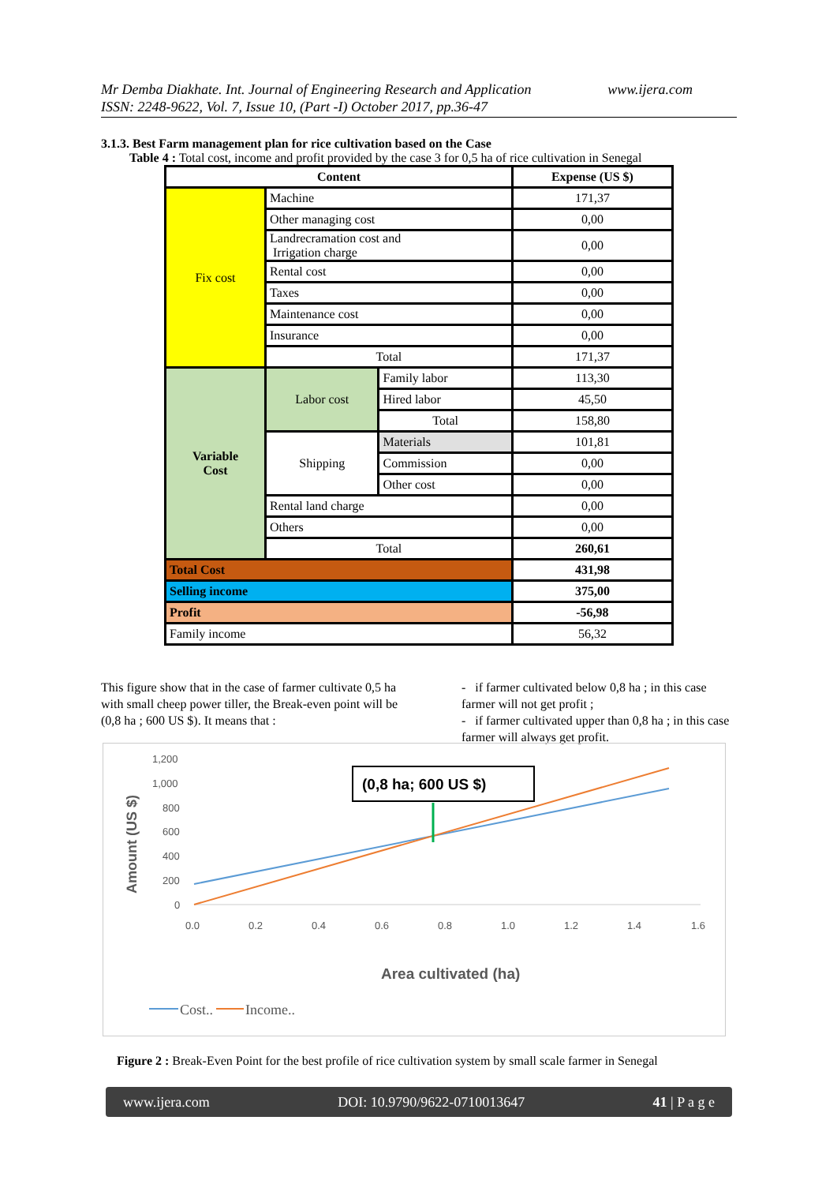Mr Demba Diakhate. Int. Journal of Engineering Research and Application www.ijera.com
ISSN: 2248-9622, Vol. 7, Issue 10, (Part -I) October 2017, pp.36-47
3.1.3. Best Farm management plan for rice cultivation based on the Case
Table 4 : Total cost, income and profit provided by the case 3 for 0,5 ha of rice cultivation in Senegal
| Content | | | Expense (US $) |
| Fix cost | Machine | | 171,37 |
| | Other managing cost | | 0,00 |
| | Landrecramation cost and Irrigation charge | | 0,00 |
| | Rental cost | | 0,00 |
| | Taxes | | 0,00 |
| | Maintenance cost | | 0,00 |
| | Insurance | | 0,00 |
| | Total | | 171,37 |
| Variable Cost | Labor cost | Family labor | 113,30 |
| | | Hired labor | 45,50 |
| | | Total | 158,80 |
| | Shipping | Materials | 101,81 |
| | | Commission | 0,00 |
| | | Other cost | 0,00 |
| | Rental land charge | | 0,00 |
| | Others | | 0,00 |
| | Total | | 260,61 |
| Total Cost | | | 431,98 |
| Selling income | | | 375,00 |
| Profit | | | -56,98 |
| Family income | | | 56,32 |
This figure show that in the case of farmer cultivate 0,5 ha with small cheep power tiller, the Break-even point will be (0,8 ha ; 600 US $). It means that :
- if farmer cultivated below 0,8 ha ; in this case farmer will not get profit ;
- if farmer cultivated upper than 0,8 ha ; in this case farmer will always get profit.
1,200
1,000
800
600
400
200
0
0.0
0.2
0.4
0.6
0.8
1.0
1.2
1.4
1.6
(0,8 ha; 600 US $)
Amount (US $)
Area cultivated (ha)
Cost..
Income..
Figure 2 : Break-Even Point for the best profile of rice cultivation system by small scale farmer in Senegal
www.ijera.com DOI: 10.9790/9622-0710013647 41 | P a g e